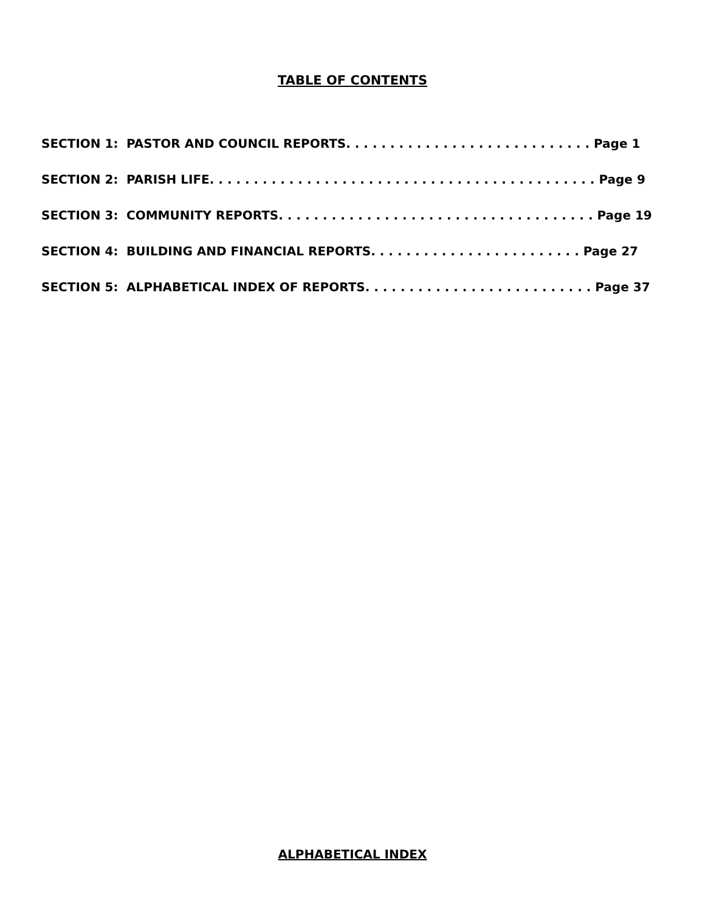TABLE OF CONTENTS
SECTION 1: PASTOR AND COUNCIL REPORTS. . . . . . . . . . . . . . . . . . . . . . . . . . . . Page 1
SECTION 2: PARISH LIFE. . . . . . . . . . . . . . . . . . . . . . . . . . . . . . . . . . . . . . . . . . . . Page 9
SECTION 3: COMMUNITY REPORTS. . . . . . . . . . . . . . . . . . . . . . . . . . . . . . . . . . . . Page 19
SECTION 4: BUILDING AND FINANCIAL REPORTS. . . . . . . . . . . . . . . . . . . . . . . . Page 27
SECTION 5: ALPHABETICAL INDEX OF REPORTS. . . . . . . . . . . . . . . . . . . . . . . . . . Page 37
ALPHABETICAL INDEX